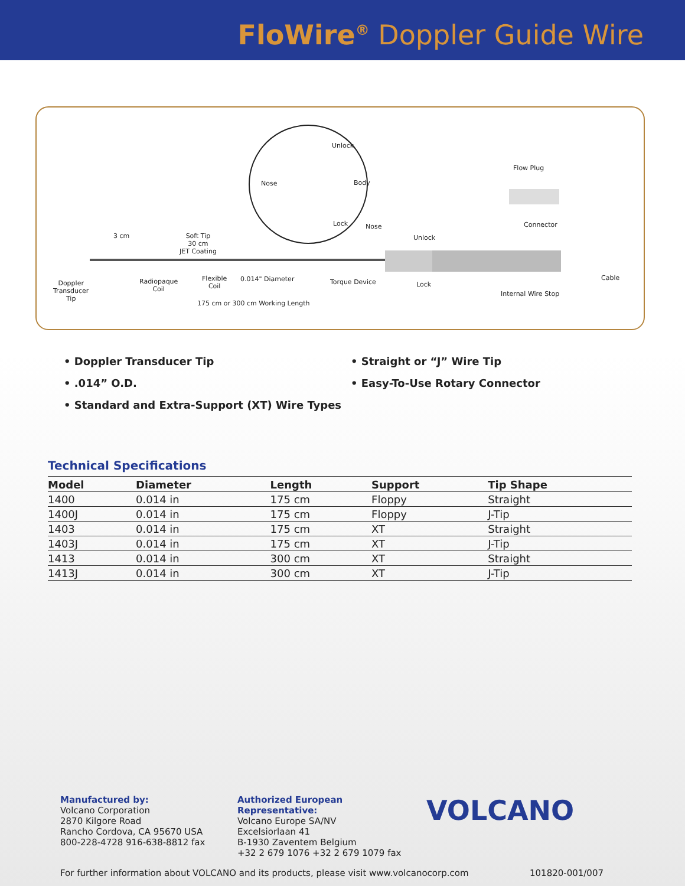FloWire<sup>®</sup> Doppler Guide Wire
Unlock
Nose Body
Lock
Flow Plug
Connector Nose
Unlock 3 cm Soft Tip
30 cm
JET Coating
Doppler
Transducer
Tip
Radiopaque
Coil
Flexible
Coil
0.014" Diameter Torque Device Lock
Cable
Internal Wire Stop
175 cm or 300 cm Working Length
• Doppler Transducer Tip
• Straight or “J” Wire Tip
• .014” O.D.
• Easy-To-Use Rotary Connector
• Standard and Extra-Support (XT) Wire Types
Technical Specifications
| Model | Diameter | Length | Support | Tip Shape |
| --- | --- | --- | --- | --- |
| 1400 | 0.014 in | 175 cm | Floppy | Straight |
| 1400J | 0.014 in | 175 cm | Floppy | J-Tip |
| 1403 | 0.014 in | 175 cm | XT | Straight |
| 1403J | 0.014 in | 175 cm | XT | J-Tip |
| 1413 | 0.014 in | 300 cm | XT | Straight |
| 1413J | 0.014 in | 300 cm | XT | J-Tip |
Manufactured by:
Volcano Corporation
2870 Kilgore Road
Rancho Cordova, CA 95670 USA
800-228-4728 916-638-8812 fax
Authorized European Representative:
Volcano Europe SA/NV
Excelsiorlaan 41
B-1930 Zaventem Belgium
+32 2 679 1076 +32 2 679 1079 fax
VOLCANO
For further information about VOLCANO and its products, please visit www.volcanocorp.com 101820-001/007